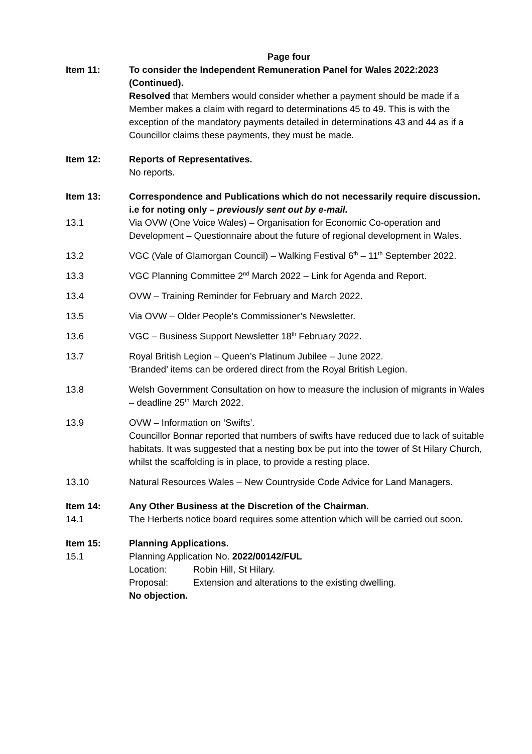Page four
Item 11: To consider the Independent Remuneration Panel for Wales 2022:2023 (Continued).
Resolved that Members would consider whether a payment should be made if a Member makes a claim with regard to determinations 45 to 49. This is with the exception of the mandatory payments detailed in determinations 43 and 44 as if a Councillor claims these payments, they must be made.
Item 12: Reports of Representatives.
No reports.
Item 13: Correspondence and Publications which do not necessarily require discussion. i.e for noting only – previously sent out by e-mail.
13.1 Via OVW (One Voice Wales) – Organisation for Economic Co-operation and Development – Questionnaire about the future of regional development in Wales.
13.2 VGC (Vale of Glamorgan Council) – Walking Festival 6<sup>th</sup> – 11<sup>th</sup> September 2022.
13.3 VGC Planning Committee 2<sup>nd</sup> March 2022 – Link for Agenda and Report.
13.4 OVW – Training Reminder for February and March 2022.
13.5 Via OVW – Older People’s Commissioner’s Newsletter.
13.6 VGC – Business Support Newsletter 18<sup>th</sup> February 2022.
13.7 Royal British Legion – Queen’s Platinum Jubilee – June 2022.
‘Branded’ items can be ordered direct from the Royal British Legion.
13.8 Welsh Government Consultation on how to measure the inclusion of migrants in Wales – deadline 25<sup>th</sup> March 2022.
13.9 OVW – Information on ‘Swifts’.
Councillor Bonnar reported that numbers of swifts have reduced due to lack of suitable habitats. It was suggested that a nesting box be put into the tower of St Hilary Church, whilst the scaffolding is in place, to provide a resting place.
13.10 Natural Resources Wales – New Countryside Code Advice for Land Managers.
Item 14: Any Other Business at the Discretion of the Chairman.
14.1 The Herberts notice board requires some attention which will be carried out soon.
Item 15: Planning Applications.
15.1 Planning Application No. 2022/00142/FUL
Location: Robin Hill, St Hilary.
Proposal: Extension and alterations to the existing dwelling.
No objection.